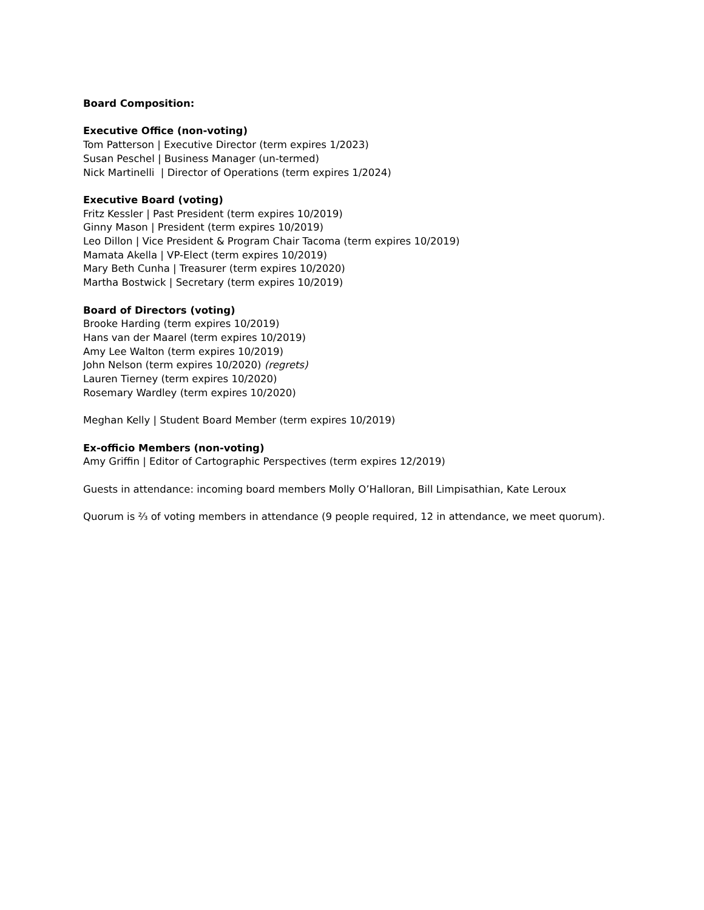Board Composition:
Executive Office (non-voting)
Tom Patterson | Executive Director (term expires 1/2023)
Susan Peschel | Business Manager (un-termed)
Nick Martinelli | Director of Operations (term expires 1/2024)
Executive Board (voting)
Fritz Kessler | Past President (term expires 10/2019)
Ginny Mason | President (term expires 10/2019)
Leo Dillon | Vice President & Program Chair Tacoma (term expires 10/2019)
Mamata Akella | VP-Elect (term expires 10/2019)
Mary Beth Cunha | Treasurer (term expires 10/2020)
Martha Bostwick | Secretary (term expires 10/2019)
Board of Directors (voting)
Brooke Harding (term expires 10/2019)
Hans van der Maarel (term expires 10/2019)
Amy Lee Walton (term expires 10/2019)
John Nelson (term expires 10/2020) (regrets)
Lauren Tierney (term expires 10/2020)
Rosemary Wardley (term expires 10/2020)
Meghan Kelly | Student Board Member (term expires 10/2019)
Ex-officio Members (non-voting)
Amy Griffin | Editor of Cartographic Perspectives (term expires 12/2019)
Guests in attendance: incoming board members Molly O’Halloran, Bill Limpisathian, Kate Leroux
Quorum is ⅔ of voting members in attendance (9 people required, 12 in attendance, we meet quorum).